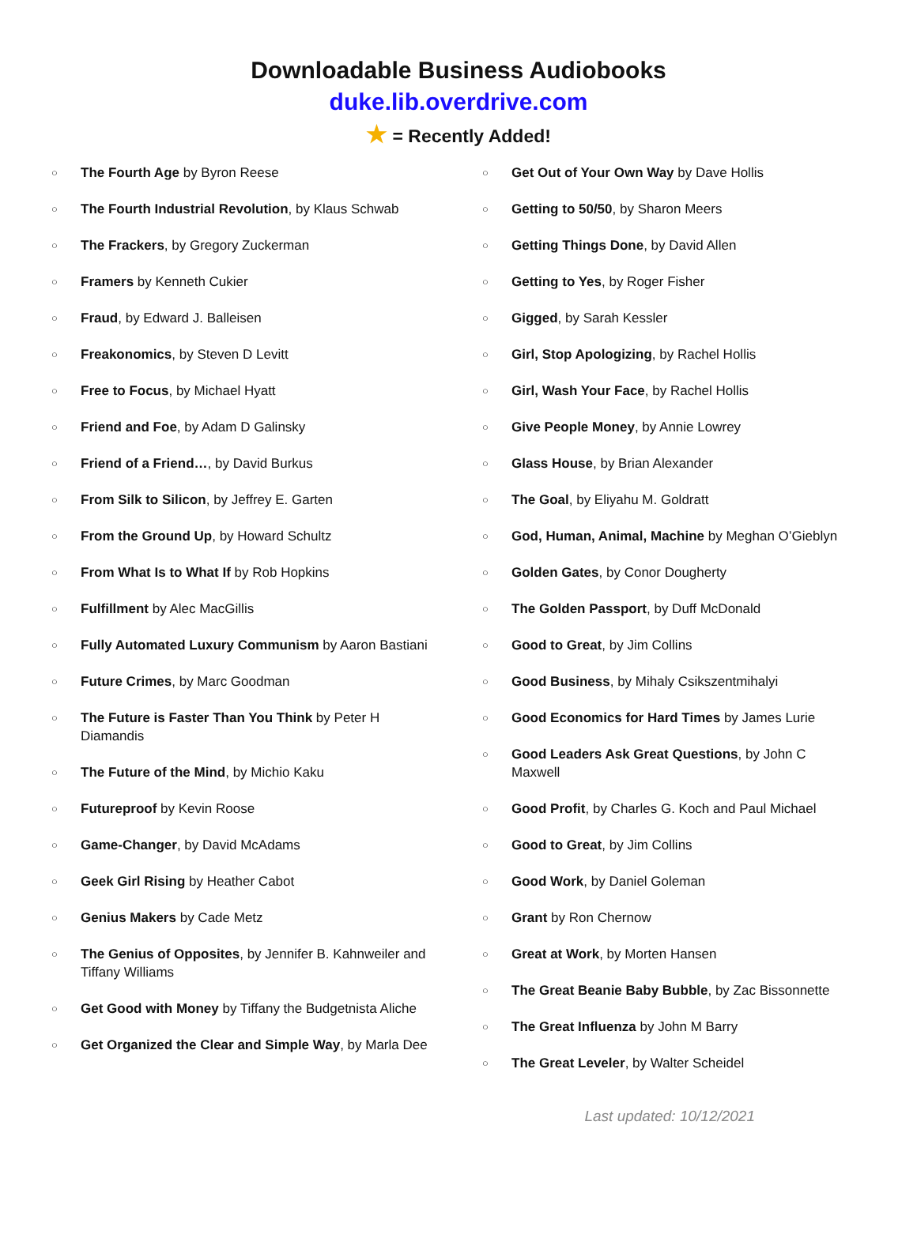Downloadable Business Audiobooks
duke.lib.overdrive.com
★ = Recently Added!
○ The Fourth Age by Byron Reese
○ The Fourth Industrial Revolution, by Klaus Schwab
○ The Frackers, by Gregory Zuckerman
○ Framers by Kenneth Cukier
○ Fraud, by Edward J. Balleisen
○ Freakonomics, by Steven D Levitt
○ Free to Focus, by Michael Hyatt
○ Friend and Foe, by Adam D Galinsky
○ Friend of a Friend…, by David Burkus
○ From Silk to Silicon, by Jeffrey E. Garten
○ From the Ground Up, by Howard Schultz
○ From What Is to What If by Rob Hopkins
○ Fulfillment by Alec MacGillis
○ Fully Automated Luxury Communism by Aaron Bastiani
○ Future Crimes, by Marc Goodman
○ The Future is Faster Than You Think by Peter H Diamandis
○ The Future of the Mind, by Michio Kaku
○ Futureproof by Kevin Roose
○ Game-Changer, by David McAdams
○ Geek Girl Rising by Heather Cabot
○ Genius Makers by Cade Metz
○ The Genius of Opposites, by Jennifer B. Kahnweiler and Tiffany Williams
○ Get Good with Money by Tiffany the Budgetnista Aliche
○ Get Organized the Clear and Simple Way, by Marla Dee
○ Get Out of Your Own Way by Dave Hollis
○ Getting to 50/50, by Sharon Meers
○ Getting Things Done, by David Allen
○ Getting to Yes, by Roger Fisher
○ Gigged, by Sarah Kessler
○ Girl, Stop Apologizing, by Rachel Hollis
○ Girl, Wash Your Face, by Rachel Hollis
○ Give People Money, by Annie Lowrey
○ Glass House, by Brian Alexander
○ The Goal, by Eliyahu M. Goldratt
○ God, Human, Animal, Machine by Meghan O’Gieblyn
○ Golden Gates, by Conor Dougherty
○ The Golden Passport, by Duff McDonald
○ Good to Great, by Jim Collins
○ Good Business, by Mihaly Csikszentmihalyi
○ Good Economics for Hard Times by James Lurie
○ Good Leaders Ask Great Questions, by John C Maxwell
○ Good Profit, by Charles G. Koch and Paul Michael
○ Good to Great, by Jim Collins
○ Good Work, by Daniel Goleman
○ Grant by Ron Chernow
○ Great at Work, by Morten Hansen
○ The Great Beanie Baby Bubble, by Zac Bissonnette
○ The Great Influenza by John M Barry
○ The Great Leveler, by Walter Scheidel
Last updated: 10/12/2021